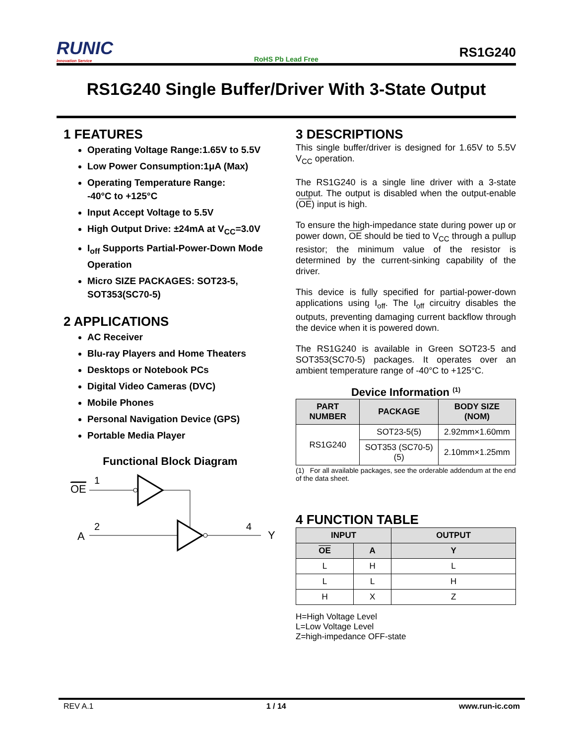RUNIC
Innovation Service
RoHS Pb Lead Free
RS1G240
RS1G240 Single Buffer/Driver With 3-State Output
1 FEATURES
Operating Voltage Range:1.65V to 5.5V
Low Power Consumption:1μA (Max)
Operating Temperature Range:
-40°C to +125°C
Input Accept Voltage to 5.5V
High Output Drive: ±24mA at V<sub>CC</sub>=3.0V
I<sub>off</sub> Supports Partial-Power-Down Mode Operation
Micro SIZE PACKAGES: SOT23-5, SOT353(SC70-5)
2 APPLICATIONS
AC Receiver
Blu-ray Players and Home Theaters
Desktops or Notebook PCs
Digital Video Cameras (DVC)
Mobile Phones
Personal Navigation Device (GPS)
Portable Media Player
Functional Block Diagram
OE
1
A
2
4
Y
3 DESCRIPTIONS
This single buffer/driver is designed for 1.65V to 5.5V V<sub>CC</sub> operation.
The RS1G240 is a single line driver with a 3-state output. The output is disabled when the output-enable (OE) input is high.
To ensure the high-impedance state during power up or power down, OE should be tied to V<sub>CC</sub> through a pullup resistor; the minimum value of the resistor is determined by the current-sinking capability of the driver.
This device is fully specified for partial-power-down applications using I<sub>off</sub>. The I<sub>off</sub> circuitry disables the outputs, preventing damaging current backflow through the device when it is powered down.
The RS1G240 is available in Green SOT23-5 and SOT353(SC70-5) packages. It operates over an ambient temperature range of -40°C to +125°C.
Device Information <sup>(1)</sup>
| PART NUMBER | PACKAGE | BODY SIZE (NOM) |
| --- | --- | --- |
| RS1G240 | SOT23-5(5) | 2.92mm×1.60mm |
| | SOT353 (SC70-5)(5) | 2.10mm×1.25mm |
(1) For all available packages, see the orderable addendum at the end of the data sheet.
4 FUNCTION TABLE
| INPUT | | OUTPUT |
| --- | --- | --- |
| OE | A | Y |
| L | H | L |
| L | L | H |
| H | X | Z |
H=High Voltage Level
L=Low Voltage Level
Z=high-impedance OFF-state
REV A.1 1 / 14 www.run-ic.com